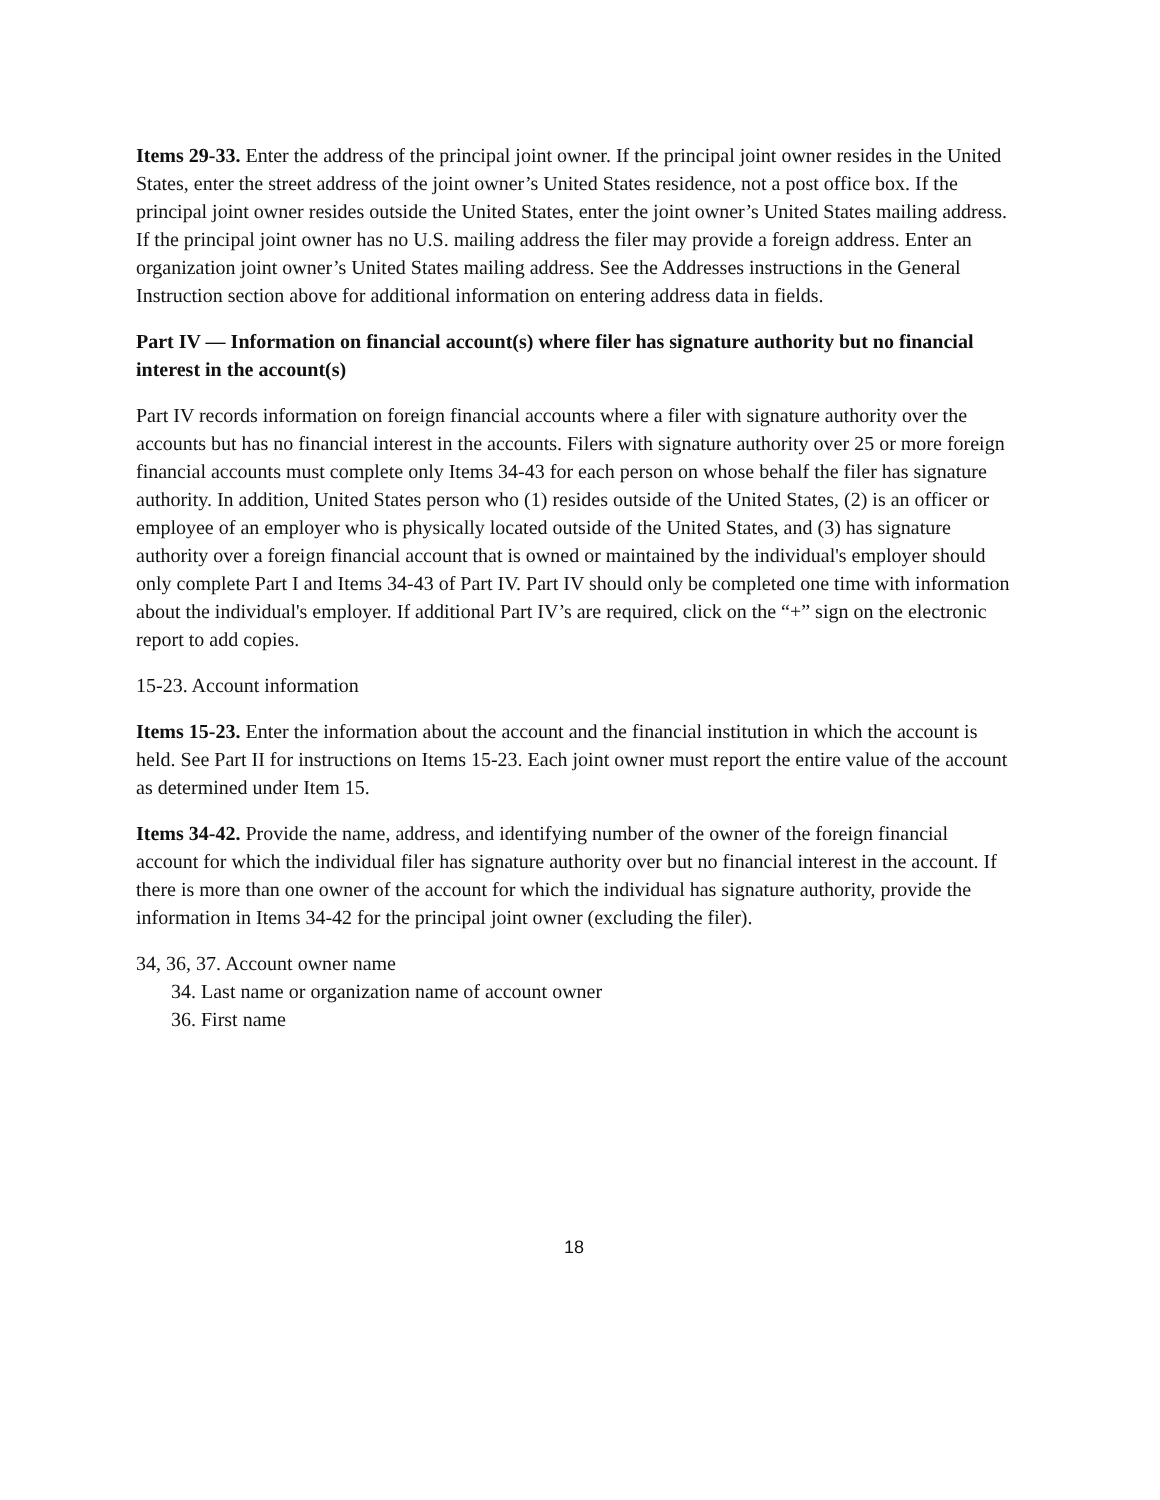Items 29-33. Enter the address of the principal joint owner. If the principal joint owner resides in the United States, enter the street address of the joint owner’s United States residence, not a post office box. If the principal joint owner resides outside the United States, enter the joint owner’s United States mailing address. If the principal joint owner has no U.S. mailing address the filer may provide a foreign address. Enter an organization joint owner’s United States mailing address. See the Addresses instructions in the General Instruction section above for additional information on entering address data in fields.
Part IV — Information on financial account(s) where filer has signature authority but no financial interest in the account(s)
Part IV records information on foreign financial accounts where a filer with signature authority over the accounts but has no financial interest in the accounts. Filers with signature authority over 25 or more foreign financial accounts must complete only Items 34-43 for each person on whose behalf the filer has signature authority. In addition, United States person who (1) resides outside of the United States, (2) is an officer or employee of an employer who is physically located outside of the United States, and (3) has signature authority over a foreign financial account that is owned or maintained by the individual's employer should only complete Part I and Items 34-43 of Part IV. Part IV should only be completed one time with information about the individual's employer. If additional Part IV’s are required, click on the “+” sign on the electronic report to add copies.
15-23. Account information
Items 15-23. Enter the information about the account and the financial institution in which the account is held. See Part II for instructions on Items 15-23. Each joint owner must report the entire value of the account as determined under Item 15.
Items 34-42. Provide the name, address, and identifying number of the owner of the foreign financial account for which the individual filer has signature authority over but no financial interest in the account. If there is more than one owner of the account for which the individual has signature authority, provide the information in Items 34-42 for the principal joint owner (excluding the filer).
34, 36, 37. Account owner name
34. Last name or organization name of account owner
36. First name
18